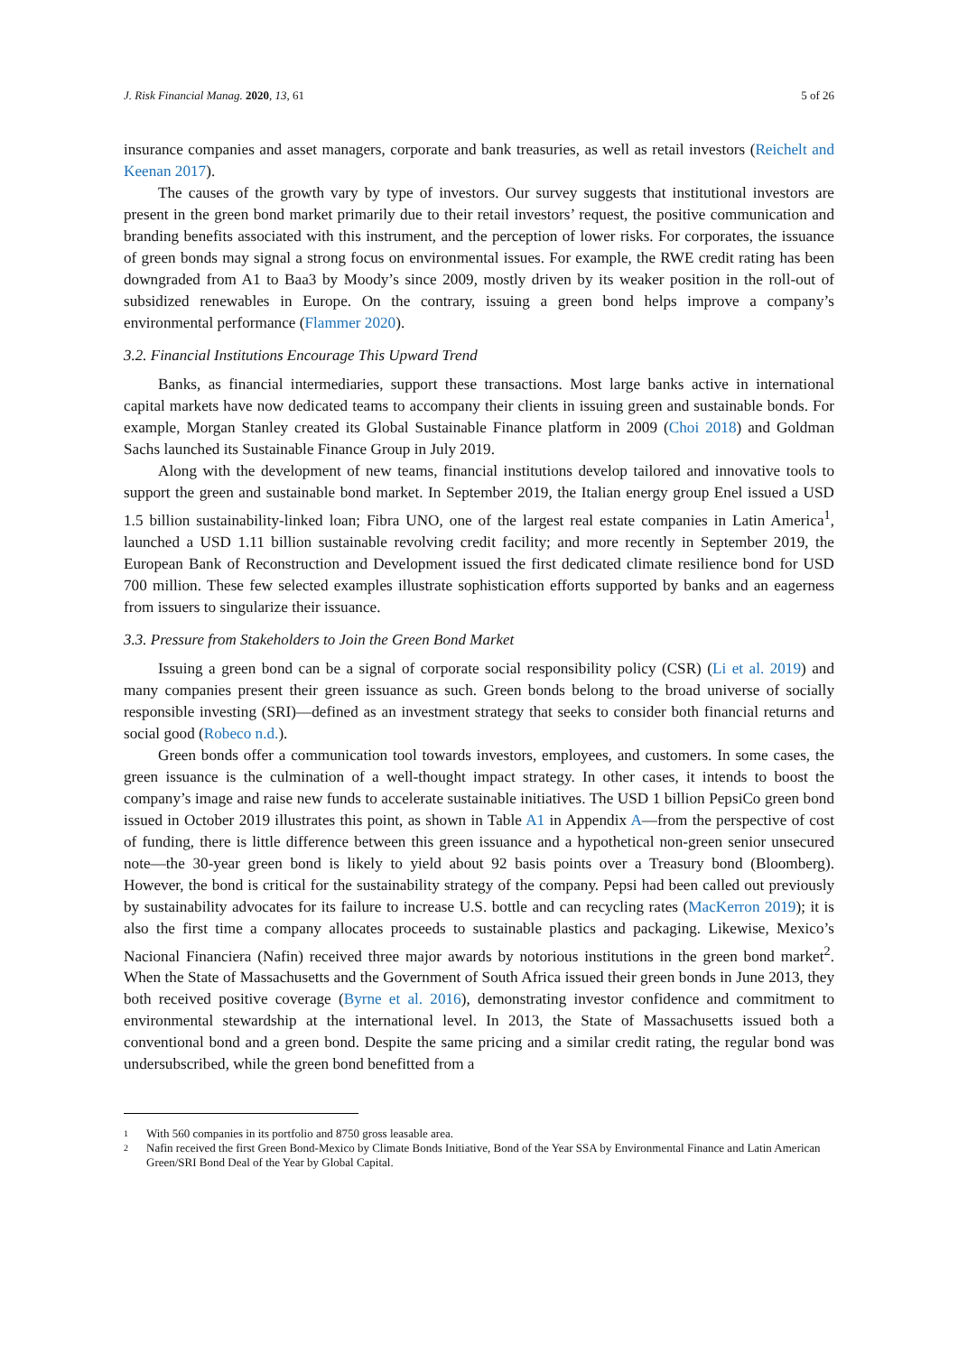J. Risk Financial Manag. 2020, 13, 61
5 of 26
insurance companies and asset managers, corporate and bank treasuries, as well as retail investors (Reichelt and Keenan 2017).
The causes of the growth vary by type of investors. Our survey suggests that institutional investors are present in the green bond market primarily due to their retail investors’ request, the positive communication and branding benefits associated with this instrument, and the perception of lower risks. For corporates, the issuance of green bonds may signal a strong focus on environmental issues. For example, the RWE credit rating has been downgraded from A1 to Baa3 by Moody’s since 2009, mostly driven by its weaker position in the roll-out of subsidized renewables in Europe. On the contrary, issuing a green bond helps improve a company’s environmental performance (Flammer 2020).
3.2. Financial Institutions Encourage This Upward Trend
Banks, as financial intermediaries, support these transactions. Most large banks active in international capital markets have now dedicated teams to accompany their clients in issuing green and sustainable bonds. For example, Morgan Stanley created its Global Sustainable Finance platform in 2009 (Choi 2018) and Goldman Sachs launched its Sustainable Finance Group in July 2019.
Along with the development of new teams, financial institutions develop tailored and innovative tools to support the green and sustainable bond market. In September 2019, the Italian energy group Enel issued a USD 1.5 billion sustainability-linked loan; Fibra UNO, one of the largest real estate companies in Latin America<sup>1</sup>, launched a USD 1.11 billion sustainable revolving credit facility; and more recently in September 2019, the European Bank of Reconstruction and Development issued the first dedicated climate resilience bond for USD 700 million. These few selected examples illustrate sophistication efforts supported by banks and an eagerness from issuers to singularize their issuance.
3.3. Pressure from Stakeholders to Join the Green Bond Market
Issuing a green bond can be a signal of corporate social responsibility policy (CSR) (Li et al. 2019) and many companies present their green issuance as such. Green bonds belong to the broad universe of socially responsible investing (SRI)—defined as an investment strategy that seeks to consider both financial returns and social good (Robeco n.d.).
Green bonds offer a communication tool towards investors, employees, and customers. In some cases, the green issuance is the culmination of a well-thought impact strategy. In other cases, it intends to boost the company’s image and raise new funds to accelerate sustainable initiatives. The USD 1 billion PepsiCo green bond issued in October 2019 illustrates this point, as shown in Table A1 in Appendix A—from the perspective of cost of funding, there is little difference between this green issuance and a hypothetical non-green senior unsecured note—the 30-year green bond is likely to yield about 92 basis points over a Treasury bond (Bloomberg). However, the bond is critical for the sustainability strategy of the company. Pepsi had been called out previously by sustainability advocates for its failure to increase U.S. bottle and can recycling rates (MacKerron 2019); it is also the first time a company allocates proceeds to sustainable plastics and packaging. Likewise, Mexico’s Nacional Financiera (Nafin) received three major awards by notorious institutions in the green bond market<sup>2</sup>. When the State of Massachusetts and the Government of South Africa issued their green bonds in June 2013, they both received positive coverage (Byrne et al. 2016), demonstrating investor confidence and commitment to environmental stewardship at the international level. In 2013, the State of Massachusetts issued both a conventional bond and a green bond. Despite the same pricing and a similar credit rating, the regular bond was undersubscribed, while the green bond benefitted from a
1
With 560 companies in its portfolio and 8750 gross leasable area.
2
Nafin received the first Green Bond-Mexico by Climate Bonds Initiative, Bond of the Year SSA by Environmental Finance and Latin American Green/SRI Bond Deal of the Year by Global Capital.